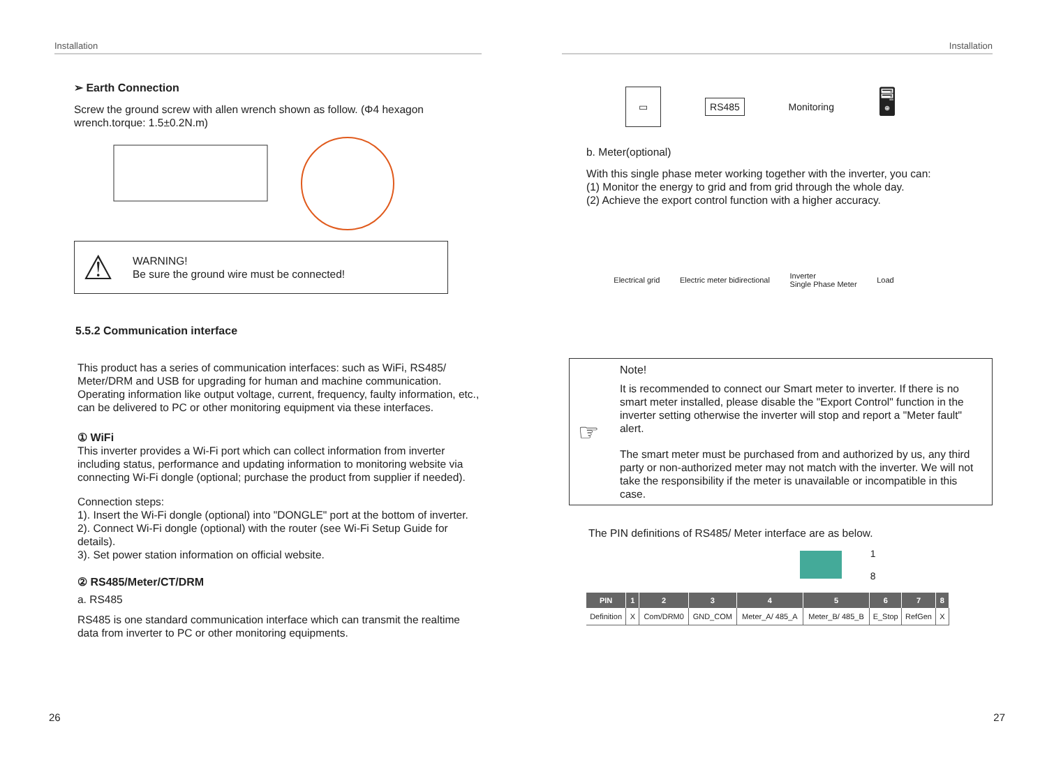Installation
➢ Earth Connection
Screw the ground screw with allen wrench shown as follow. (Φ4 hexagon wrench.torque: 1.5±0.2N.m)
⚠
WARNING!
Be sure the ground wire must be connected!
5.5.2 Communication interface
This product has a series of communication interfaces: such as WiFi, RS485/ Meter/DRM and USB for upgrading for human and machine communication. Operating information like output voltage, current, frequency, faulty information, etc., can be delivered to PC or other monitoring equipment via these interfaces.
① WiFi
This inverter provides a Wi-Fi port which can collect information from inverter including status, performance and updating information to monitoring website via connecting Wi-Fi dongle (optional; purchase the product from supplier if needed).
Connection steps:
1). Insert the Wi-Fi dongle (optional) into "DONGLE" port at the bottom of inverter.
2). Connect Wi-Fi dongle (optional) with the router (see Wi-Fi Setup Guide for details).
3). Set power station information on official website.
② RS485/Meter/CT/DRM
a. RS485
RS485 is one standard communication interface which can transmit the realtime data from inverter to PC or other monitoring equipments.
26
Installation
▭ RS485 Monitoring 🖥
b. Meter(optional)
With this single phase meter working together with the inverter, you can:
(1) Monitor the energy to grid and from grid through the whole day.
(2) Achieve the export control function with a higher accuracy.
Electrical grid Electric meter bidirectional Inverter
Single Phase Meter Load
☞
Note!
It is recommended to connect our Smart meter to inverter. If there is no smart meter installed, please disable the "Export Control" function in the inverter setting otherwise the inverter will stop and report a "Meter fault" alert.
The smart meter must be purchased from and authorized by us, any third party or non-authorized meter may not match with the inverter. We will not take the responsibility if the meter is unavailable or incompatible in this case.
The PIN definitions of RS485/ Meter interface are as below.
1
8
| PIN | 1 | 2 | 3 | 4 | 5 | 6 | 7 | 8 |
| --- | --- | --- | --- | --- | --- | --- | --- | --- |
| Definition | X | Com/DRM0 | GND_COM | Meter_A/ 485_A | Meter_B/ 485_B | E_Stop | RefGen | X |
27